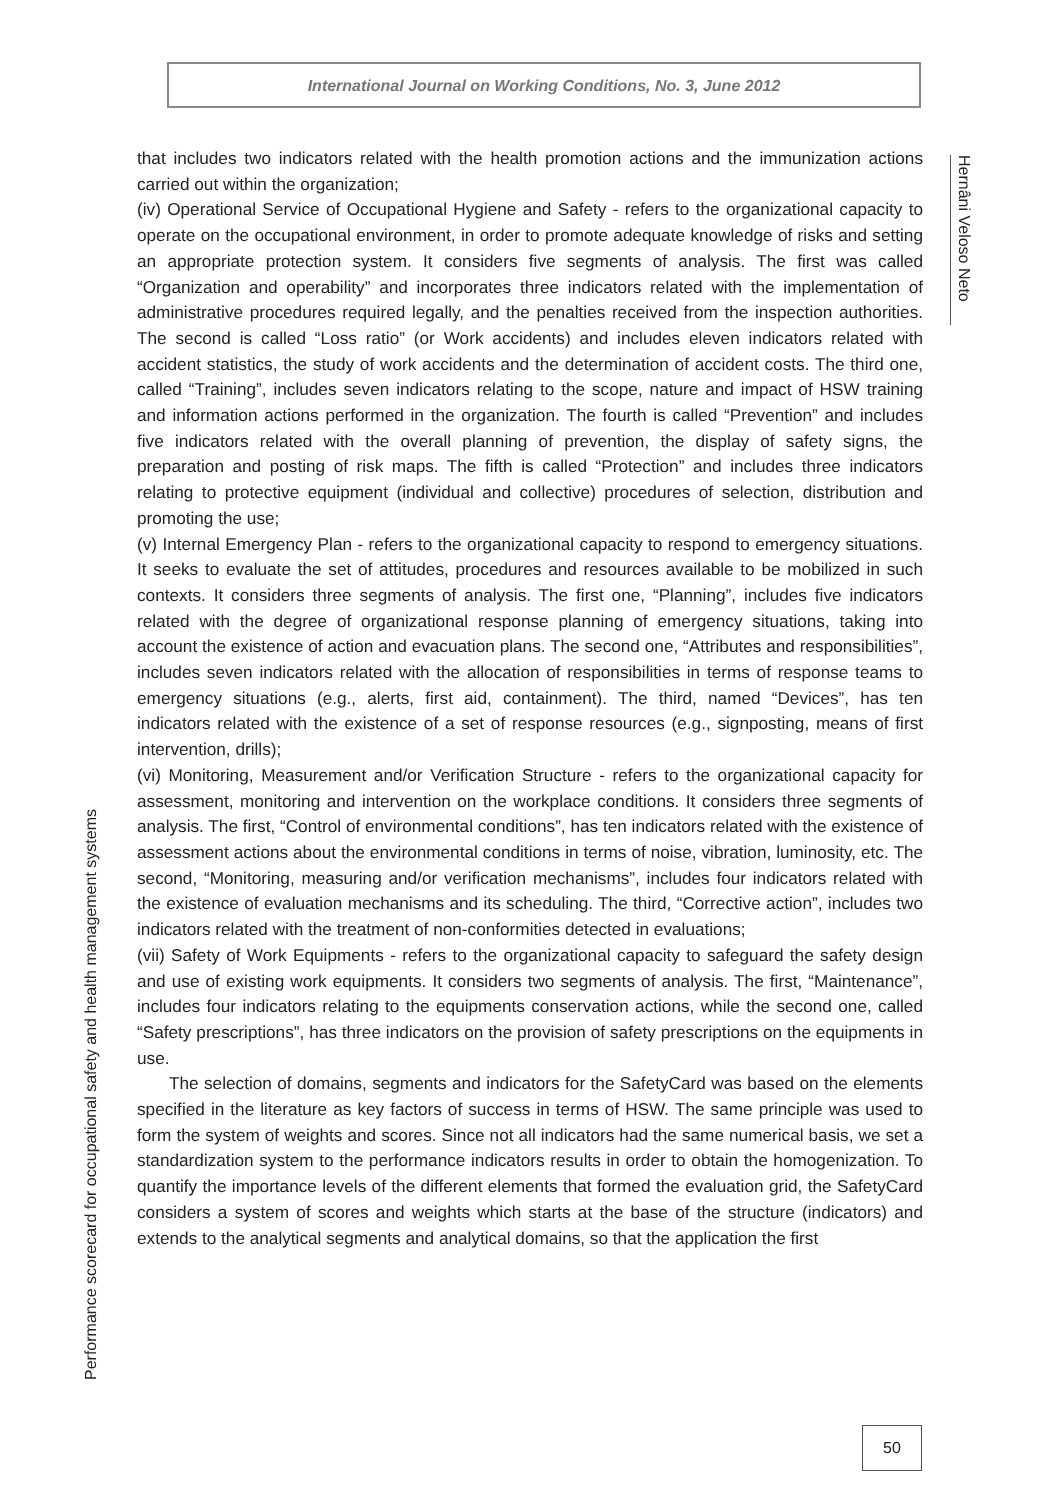International Journal on Working Conditions, No. 3, June 2012
Hernâni Veloso Neto
that includes two indicators related with the health promotion actions and the immunization actions carried out within the organization;
(iv) Operational Service of Occupational Hygiene and Safety - refers to the organizational capacity to operate on the occupational environment, in order to promote adequate knowledge of risks and setting an appropriate protection system. It considers five segments of analysis. The first was called “Organization and operability” and incorporates three indicators related with the implementation of administrative procedures required legally, and the penalties received from the inspection authorities. The second is called “Loss ratio” (or Work accidents) and includes eleven indicators related with accident statistics, the study of work accidents and the determination of accident costs. The third one, called “Training”, includes seven indicators relating to the scope, nature and impact of HSW training and information actions performed in the organization. The fourth is called “Prevention” and includes five indicators related with the overall planning of prevention, the display of safety signs, the preparation and posting of risk maps. The fifth is called “Protection” and includes three indicators relating to protective equipment (individual and collective) procedures of selection, distribution and promoting the use;
(v) Internal Emergency Plan - refers to the organizational capacity to respond to emergency situations. It seeks to evaluate the set of attitudes, procedures and resources available to be mobilized in such contexts. It considers three segments of analysis. The first one, “Planning”, includes five indicators related with the degree of organizational response planning of emergency situations, taking into account the existence of action and evacuation plans. The second one, “Attributes and responsibilities”, includes seven indicators related with the allocation of responsibilities in terms of response teams to emergency situations (e.g., alerts, first aid, containment). The third, named “Devices”, has ten indicators related with the existence of a set of response resources (e.g., signposting, means of first intervention, drills);
(vi) Monitoring, Measurement and/or Verification Structure - refers to the organizational capacity for assessment, monitoring and intervention on the workplace conditions. It considers three segments of analysis. The first, “Control of environmental conditions”, has ten indicators related with the existence of assessment actions about the environmental conditions in terms of noise, vibration, luminosity, etc. The second, “Monitoring, measuring and/or verification mechanisms”, includes four indicators related with the existence of evaluation mechanisms and its scheduling. The third, “Corrective action”, includes two indicators related with the treatment of non-conformities detected in evaluations;
(vii) Safety of Work Equipments - refers to the organizational capacity to safeguard the safety design and use of existing work equipments. It considers two segments of analysis. The first, “Maintenance”, includes four indicators relating to the equipments conservation actions, while the second one, called “Safety prescriptions”, has three indicators on the provision of safety prescriptions on the equipments in use.
The selection of domains, segments and indicators for the SafetyCard was based on the elements specified in the literature as key factors of success in terms of HSW. The same principle was used to form the system of weights and scores. Since not all indicators had the same numerical basis, we set a standardization system to the performance indicators results in order to obtain the homogenization. To quantify the importance levels of the different elements that formed the evaluation grid, the SafetyCard considers a system of scores and weights which starts at the base of the structure (indicators) and extends to the analytical segments and analytical domains, so that the application the first
Performance scorecard for occupational safety and health management systems
50